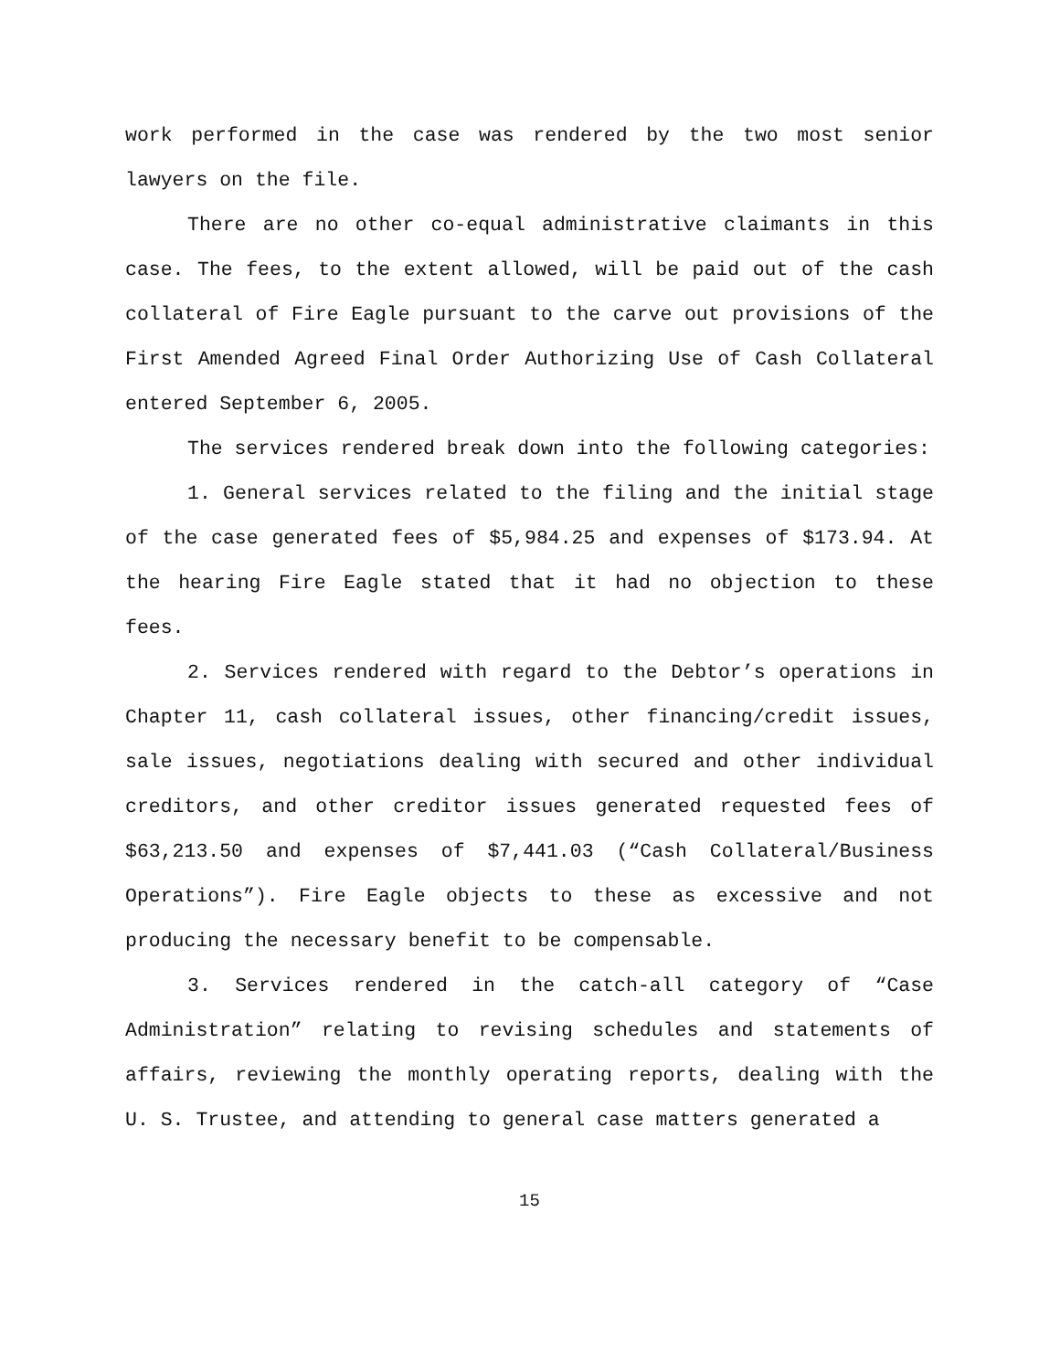work performed in the case was rendered by the two most senior lawyers on the file.
There are no other co-equal administrative claimants in this case. The fees, to the extent allowed, will be paid out of the cash collateral of Fire Eagle pursuant to the carve out provisions of the First Amended Agreed Final Order Authorizing Use of Cash Collateral entered September 6, 2005.
The services rendered break down into the following categories:
1. General services related to the filing and the initial stage of the case generated fees of $5,984.25 and expenses of $173.94. At the hearing Fire Eagle stated that it had no objection to these fees.
2. Services rendered with regard to the Debtor’s operations in Chapter 11, cash collateral issues, other financing/credit issues, sale issues, negotiations dealing with secured and other individual creditors, and other creditor issues generated requested fees of $63,213.50 and expenses of $7,441.03 (“Cash Collateral/Business Operations”). Fire Eagle objects to these as excessive and not producing the necessary benefit to be compensable.
3. Services rendered in the catch-all category of “Case Administration” relating to revising schedules and statements of affairs, reviewing the monthly operating reports, dealing with the U. S. Trustee, and attending to general case matters generated a
15